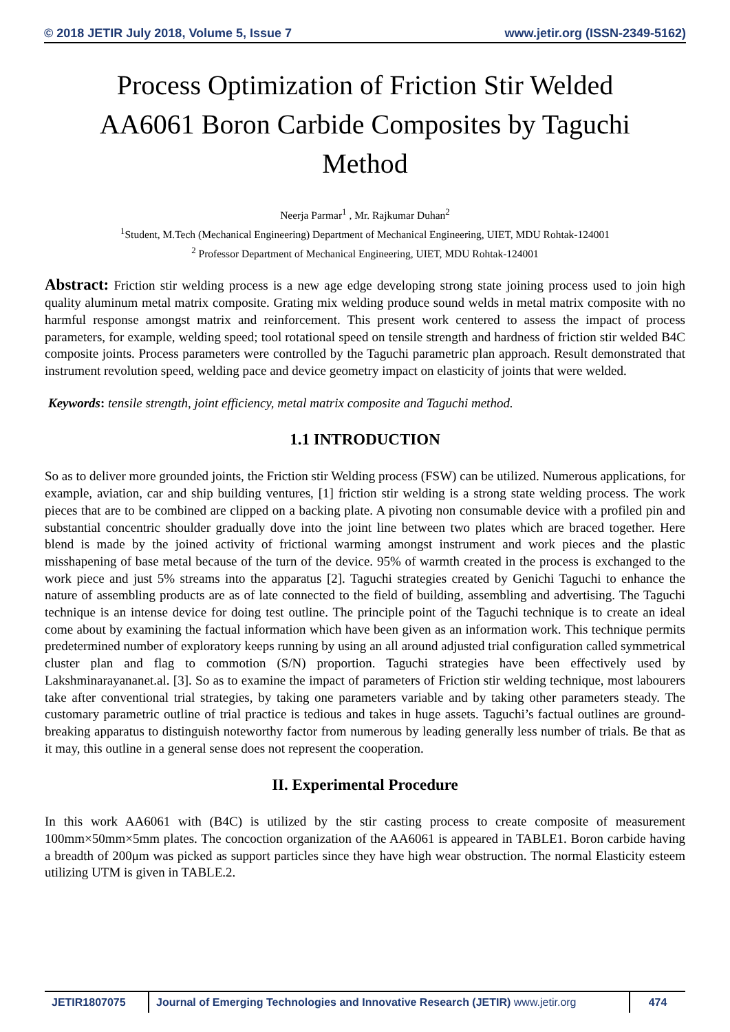© 2018 JETIR July 2018, Volume 5, Issue 7 www.jetir.org (ISSN-2349-5162)
Process Optimization of Friction Stir Welded AA6061 Boron Carbide Composites by Taguchi Method
Neerja Parmar<sup>1</sup> , Mr. Rajkumar Duhan<sup>2</sup>
<sup>1</sup> Student, M.Tech (Mechanical Engineering) Department of Mechanical Engineering, UIET, MDU Rohtak-124001
<sup>2</sup> Professor Department of Mechanical Engineering, UIET, MDU Rohtak-124001
Abstract: Friction stir welding process is a new age edge developing strong state joining process used to join high quality aluminum metal matrix composite. Grating mix welding produce sound welds in metal matrix composite with no harmful response amongst matrix and reinforcement. This present work centered to assess the impact of process parameters, for example, welding speed; tool rotational speed on tensile strength and hardness of friction stir welded B4C composite joints. Process parameters were controlled by the Taguchi parametric plan approach. Result demonstrated that instrument revolution speed, welding pace and device geometry impact on elasticity of joints that were welded.
Keywords: tensile strength, joint efficiency, metal matrix composite and Taguchi method.
1.1 INTRODUCTION
So as to deliver more grounded joints, the Friction stir Welding process (FSW) can be utilized. Numerous applications, for example, aviation, car and ship building ventures, [1] friction stir welding is a strong state welding process. The work pieces that are to be combined are clipped on a backing plate. A pivoting non consumable device with a profiled pin and substantial concentric shoulder gradually dove into the joint line between two plates which are braced together. Here blend is made by the joined activity of frictional warming amongst instrument and work pieces and the plastic misshapening of base metal because of the turn of the device. 95% of warmth created in the process is exchanged to the work piece and just 5% streams into the apparatus [2]. Taguchi strategies created by Genichi Taguchi to enhance the nature of assembling products are as of late connected to the field of building, assembling and advertising. The Taguchi technique is an intense device for doing test outline. The principle point of the Taguchi technique is to create an ideal come about by examining the factual information which have been given as an information work. This technique permits predetermined number of exploratory keeps running by using an all around adjusted trial configuration called symmetrical cluster plan and flag to commotion (S/N) proportion. Taguchi strategies have been effectively used by Lakshminarayananet.al. [3]. So as to examine the impact of parameters of Friction stir welding technique, most labourers take after conventional trial strategies, by taking one parameters variable and by taking other parameters steady. The customary parametric outline of trial practice is tedious and takes in huge assets. Taguchi’s factual outlines are ground-breaking apparatus to distinguish noteworthy factor from numerous by leading generally less number of trials. Be that as it may, this outline in a general sense does not represent the cooperation.
II. Experimental Procedure
In this work AA6061 with (B4C) is utilized by the stir casting process to create composite of measurement 100mm×50mm×5mm plates. The concoction organization of the AA6061 is appeared in TABLE1. Boron carbide having a breadth of 200μm was picked as support particles since they have high wear obstruction. The normal Elasticity esteem utilizing UTM is given in TABLE.2.
JETIR1807075 Journal of Emerging Technologies and Innovative Research (JETIR) www.jetir.org
474